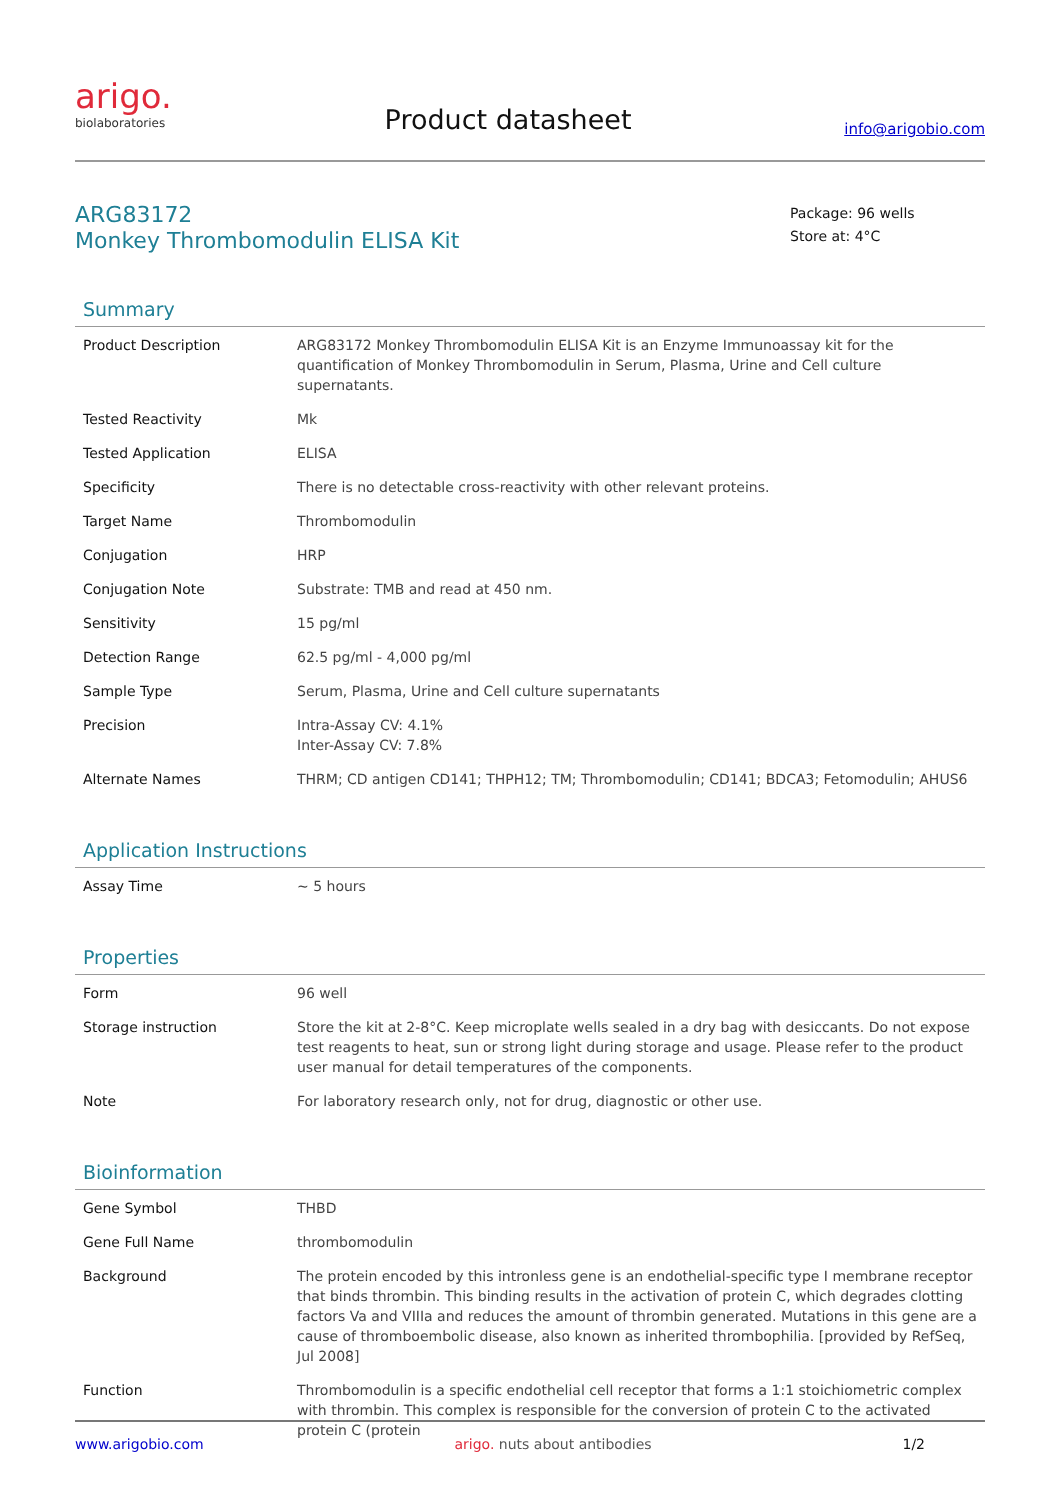arigo.
biolaboratories
Product datasheet
info@arigobio.com
ARG83172
Monkey Thrombomodulin ELISA Kit
Package: 96 wells
Store at: 4°C
Summary
| Product Description | ARG83172 Monkey Thrombomodulin ELISA Kit is an Enzyme Immunoassay kit for the quantification of Monkey Thrombomodulin in Serum, Plasma, Urine and Cell culture supernatants. |
| Tested Reactivity | Mk |
| Tested Application | ELISA |
| Specificity | There is no detectable cross-reactivity with other relevant proteins. |
| Target Name | Thrombomodulin |
| Conjugation | HRP |
| Conjugation Note | Substrate: TMB and read at 450 nm. |
| Sensitivity | 15 pg/ml |
| Detection Range | 62.5 pg/ml - 4,000 pg/ml |
| Sample Type | Serum, Plasma, Urine and Cell culture supernatants |
| Precision | Intra-Assay CV: 4.1% Inter-Assay CV: 7.8% |
| Alternate Names | THRM; CD antigen CD141; THPH12; TM; Thrombomodulin; CD141; BDCA3; Fetomodulin; AHUS6 |
Application Instructions
| Assay Time | ~ 5 hours |
Properties
| Form | 96 well |
| Storage instruction | Store the kit at 2-8°C. Keep microplate wells sealed in a dry bag with desiccants. Do not expose test reagents to heat, sun or strong light during storage and usage. Please refer to the product user manual for detail temperatures of the components. |
| Note | For laboratory research only, not for drug, diagnostic or other use. |
Bioinformation
| Gene Symbol | THBD |
| Gene Full Name | thrombomodulin |
| Background | The protein encoded by this intronless gene is an endothelial-specific type I membrane receptor that binds thrombin. This binding results in the activation of protein C, which degrades clotting factors Va and VIIIa and reduces the amount of thrombin generated. Mutations in this gene are a cause of thromboembolic disease, also known as inherited thrombophilia. [provided by RefSeq, Jul 2008] |
| Function | Thrombomodulin is a specific endothelial cell receptor that forms a 1:1 stoichiometric complex with thrombin. This complex is responsible for the conversion of protein C to the activated protein C (protein |
www.arigobio.com arigo. nuts about antibodies 1/2